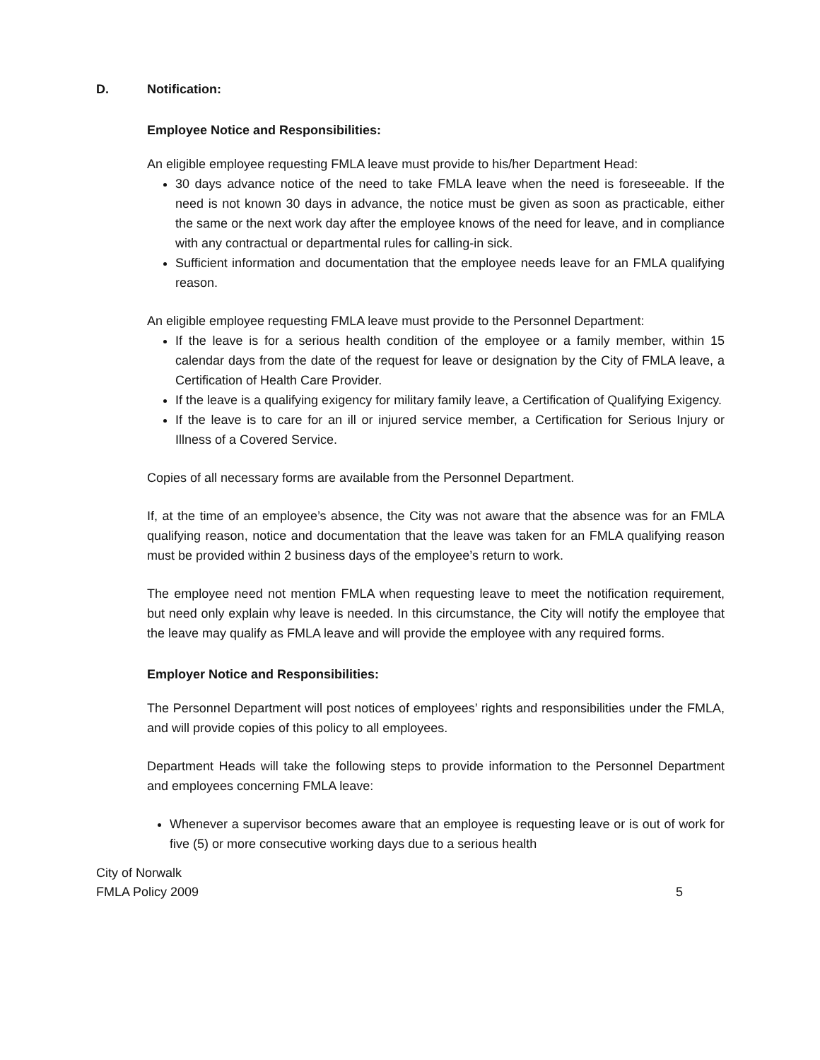D. Notification:
Employee Notice and Responsibilities:
An eligible employee requesting FMLA leave must provide to his/her Department Head:
30 days advance notice of the need to take FMLA leave when the need is foreseeable. If the need is not known 30 days in advance, the notice must be given as soon as practicable, either the same or the next work day after the employee knows of the need for leave, and in compliance with any contractual or departmental rules for calling-in sick.
Sufficient information and documentation that the employee needs leave for an FMLA qualifying reason.
An eligible employee requesting FMLA leave must provide to the Personnel Department:
If the leave is for a serious health condition of the employee or a family member, within 15 calendar days from the date of the request for leave or designation by the City of FMLA leave, a Certification of Health Care Provider.
If the leave is a qualifying exigency for military family leave, a Certification of Qualifying Exigency.
If the leave is to care for an ill or injured service member, a Certification for Serious Injury or Illness of a Covered Service.
Copies of all necessary forms are available from the Personnel Department.
If, at the time of an employee’s absence, the City was not aware that the absence was for an FMLA qualifying reason, notice and documentation that the leave was taken for an FMLA qualifying reason must be provided within 2 business days of the employee’s return to work.
The employee need not mention FMLA when requesting leave to meet the notification requirement, but need only explain why leave is needed. In this circumstance, the City will notify the employee that the leave may qualify as FMLA leave and will provide the employee with any required forms.
Employer Notice and Responsibilities:
The Personnel Department will post notices of employees’ rights and responsibilities under the FMLA, and will provide copies of this policy to all employees.
Department Heads will take the following steps to provide information to the Personnel Department and employees concerning FMLA leave:
Whenever a supervisor becomes aware that an employee is requesting leave or is out of work for five (5) or more consecutive working days due to a serious health
City of Norwalk
FMLA Policy 2009
5